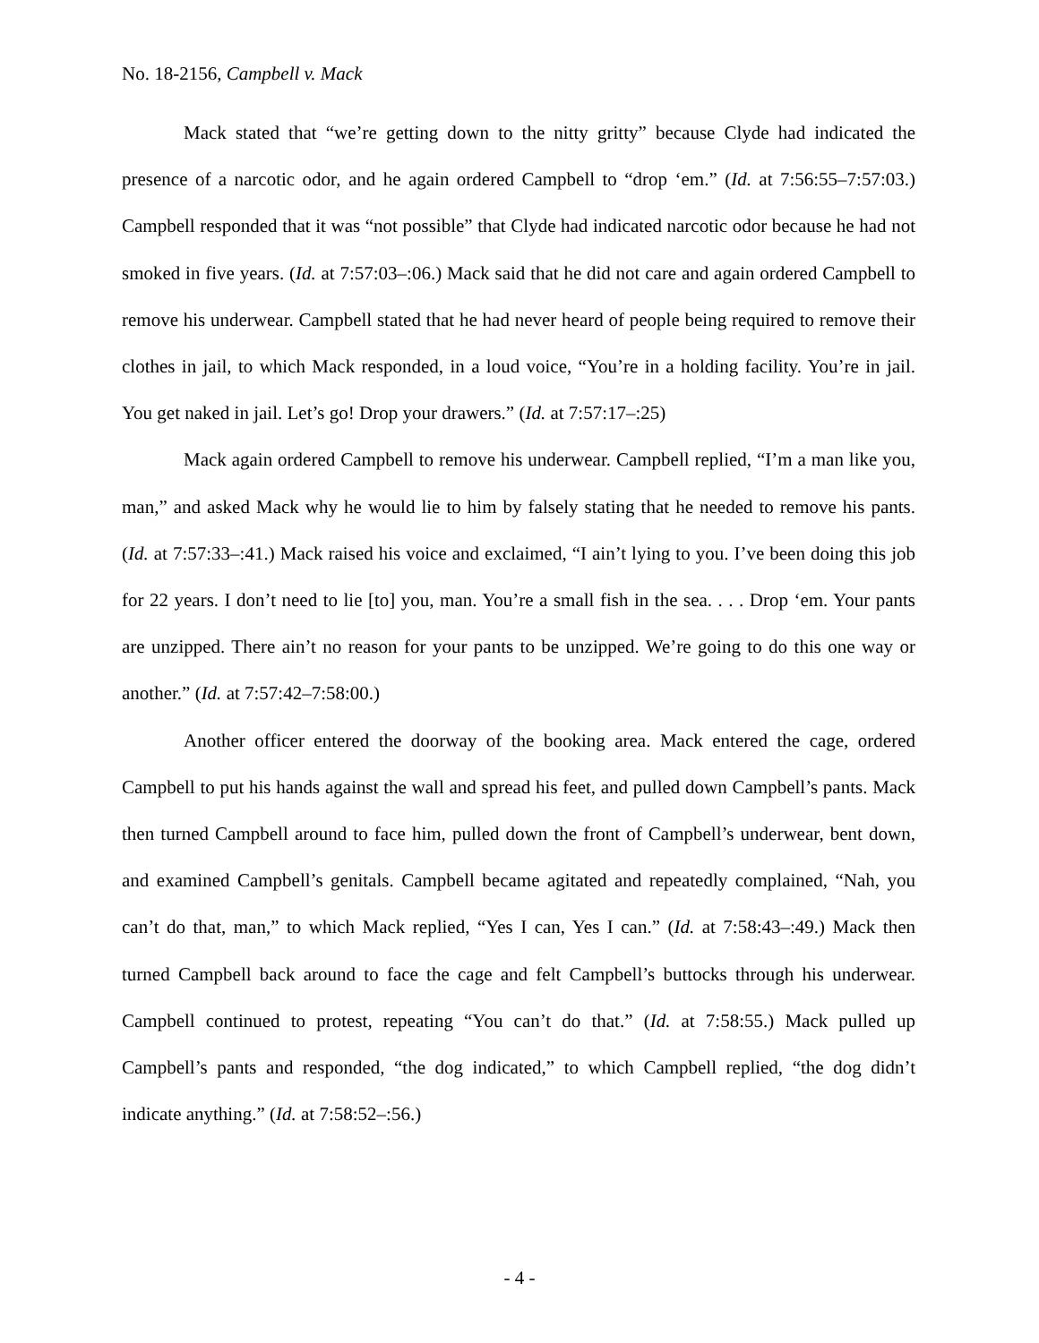No. 18-2156, Campbell v. Mack
Mack stated that “we’re getting down to the nitty gritty” because Clyde had indicated the presence of a narcotic odor, and he again ordered Campbell to “drop ‘em.” (Id. at 7:56:55–7:57:03.) Campbell responded that it was “not possible” that Clyde had indicated narcotic odor because he had not smoked in five years. (Id. at 7:57:03–:06.) Mack said that he did not care and again ordered Campbell to remove his underwear. Campbell stated that he had never heard of people being required to remove their clothes in jail, to which Mack responded, in a loud voice, “You’re in a holding facility. You’re in jail. You get naked in jail. Let’s go! Drop your drawers.” (Id. at 7:57:17–:25)
Mack again ordered Campbell to remove his underwear. Campbell replied, “I’m a man like you, man,” and asked Mack why he would lie to him by falsely stating that he needed to remove his pants. (Id. at 7:57:33–:41.) Mack raised his voice and exclaimed, “I ain’t lying to you. I’ve been doing this job for 22 years. I don’t need to lie [to] you, man. You’re a small fish in the sea. . . . Drop ‘em. Your pants are unzipped. There ain’t no reason for your pants to be unzipped. We’re going to do this one way or another.” (Id. at 7:57:42–7:58:00.)
Another officer entered the doorway of the booking area. Mack entered the cage, ordered Campbell to put his hands against the wall and spread his feet, and pulled down Campbell’s pants. Mack then turned Campbell around to face him, pulled down the front of Campbell’s underwear, bent down, and examined Campbell’s genitals. Campbell became agitated and repeatedly complained, “Nah, you can’t do that, man,” to which Mack replied, “Yes I can, Yes I can.” (Id. at 7:58:43–:49.) Mack then turned Campbell back around to face the cage and felt Campbell’s buttocks through his underwear. Campbell continued to protest, repeating “You can’t do that.” (Id. at 7:58:55.) Mack pulled up Campbell’s pants and responded, “the dog indicated,” to which Campbell replied, “the dog didn’t indicate anything.” (Id. at 7:58:52–:56.)
- 4 -